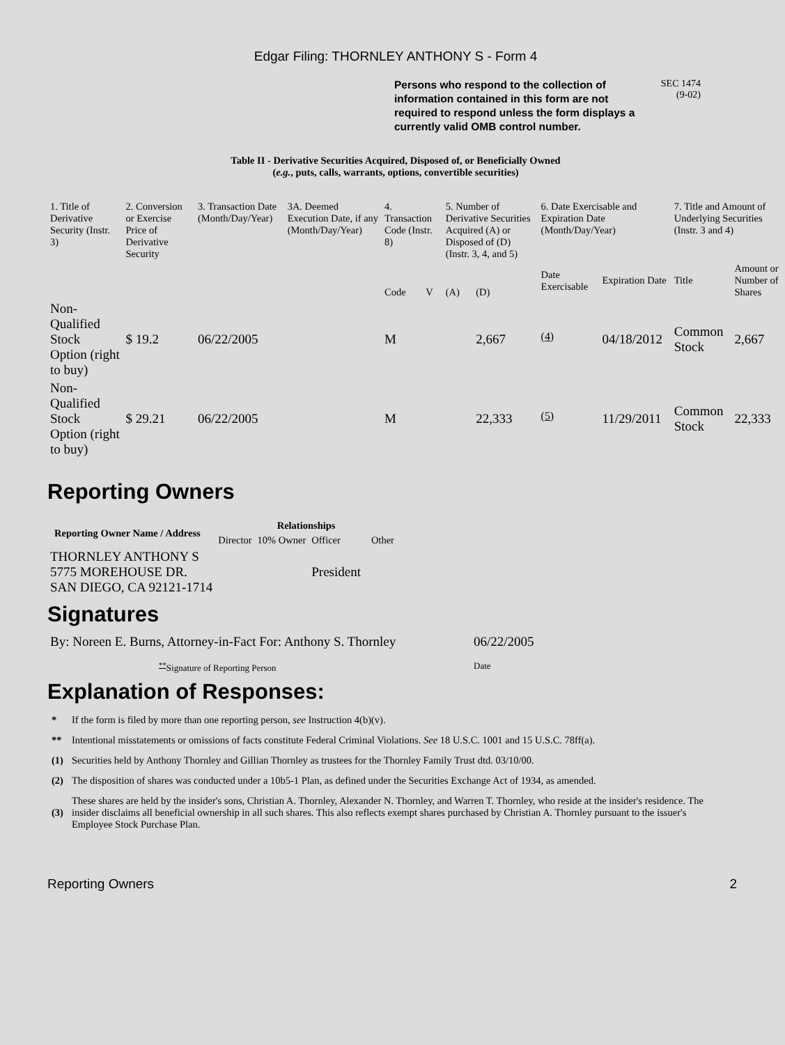Edgar Filing: THORNLEY ANTHONY S - Form 4
Persons who respond to the collection of information contained in this form are not required to respond unless the form displays a currently valid OMB control number.
SEC 1474
(9-02)
Table II - Derivative Securities Acquired, Disposed of, or Beneficially Owned
(e.g., puts, calls, warrants, options, convertible securities)
| 1. Title of Derivative Security (Instr. 3) | 2. Conversion or Exercise Price of Derivative Security | 3. Transaction Date (Month/Day/Year) | 3A. Deemed Execution Date, if any (Month/Day/Year) | 4. Transaction Code (Instr. 8) | | 5. Number of Derivative Securities Acquired (A) or Disposed of (D) (Instr. 3, 4, and 5) | | 6. Date Exercisable and Expiration Date (Month/Day/Year) | | 7. Title and Amount of Underlying Securities (Instr. 3 and 4) | |
| --- | --- | --- | --- | --- | --- | --- | --- | --- | --- | --- | --- |
| | | | | Code | V | (A) | (D) | Date Exercisable | Expiration Date | Title | Amount or Number of Shares |
| Non-Qualified Stock Option (right to buy) | $ 19.2 | 06/22/2005 | | M | | | 2,667 | <sup>(4)</sup> | 04/18/2012 | Common Stock | 2,667 |
| Non-Qualified Stock Option (right to buy) | $ 29.21 | 06/22/2005 | | M | | | 22,333 | <sup>(5)</sup> | 11/29/2011 | Common Stock | 22,333 |
Reporting Owners
| Reporting Owner Name / Address | Relationships | | | |
| --- | --- | --- | --- | --- |
| | Director | 10% Owner | Officer | Other |
| THORNLEY ANTHONY S 5775 MOREHOUSE DR. SAN DIEGO, CA 92121-1714 | | | President | |
Signatures
| By: Noreen E. Burns, Attorney-in-Fact For: Anthony S. Thornley | 06/22/2005 |
| <sup>**</sup> Signature of Reporting Person | Date |
Explanation of Responses:
| * | If the form is filed by more than one reporting person, see Instruction 4(b)(v). |
| ** | Intentional misstatements or omissions of facts constitute Federal Criminal Violations. See 18 U.S.C. 1001 and 15 U.S.C. 78ff(a). |
| (1) | Securities held by Anthony Thornley and Gillian Thornley as trustees for the Thornley Family Trust dtd. 03/10/00. |
| (2) | The disposition of shares was conducted under a 10b5-1 Plan, as defined under the Securities Exchange Act of 1934, as amended. |
| (3) | These shares are held by the insider's sons, Christian A. Thornley, Alexander N. Thornley, and Warren T. Thornley, who reside at the insider's residence. The insider disclaims all beneficial ownership in all such shares. This also reflects exempt shares purchased by Christian A. Thornley pursuant to the issuer's Employee Stock Purchase Plan. |
Reporting Owners 2